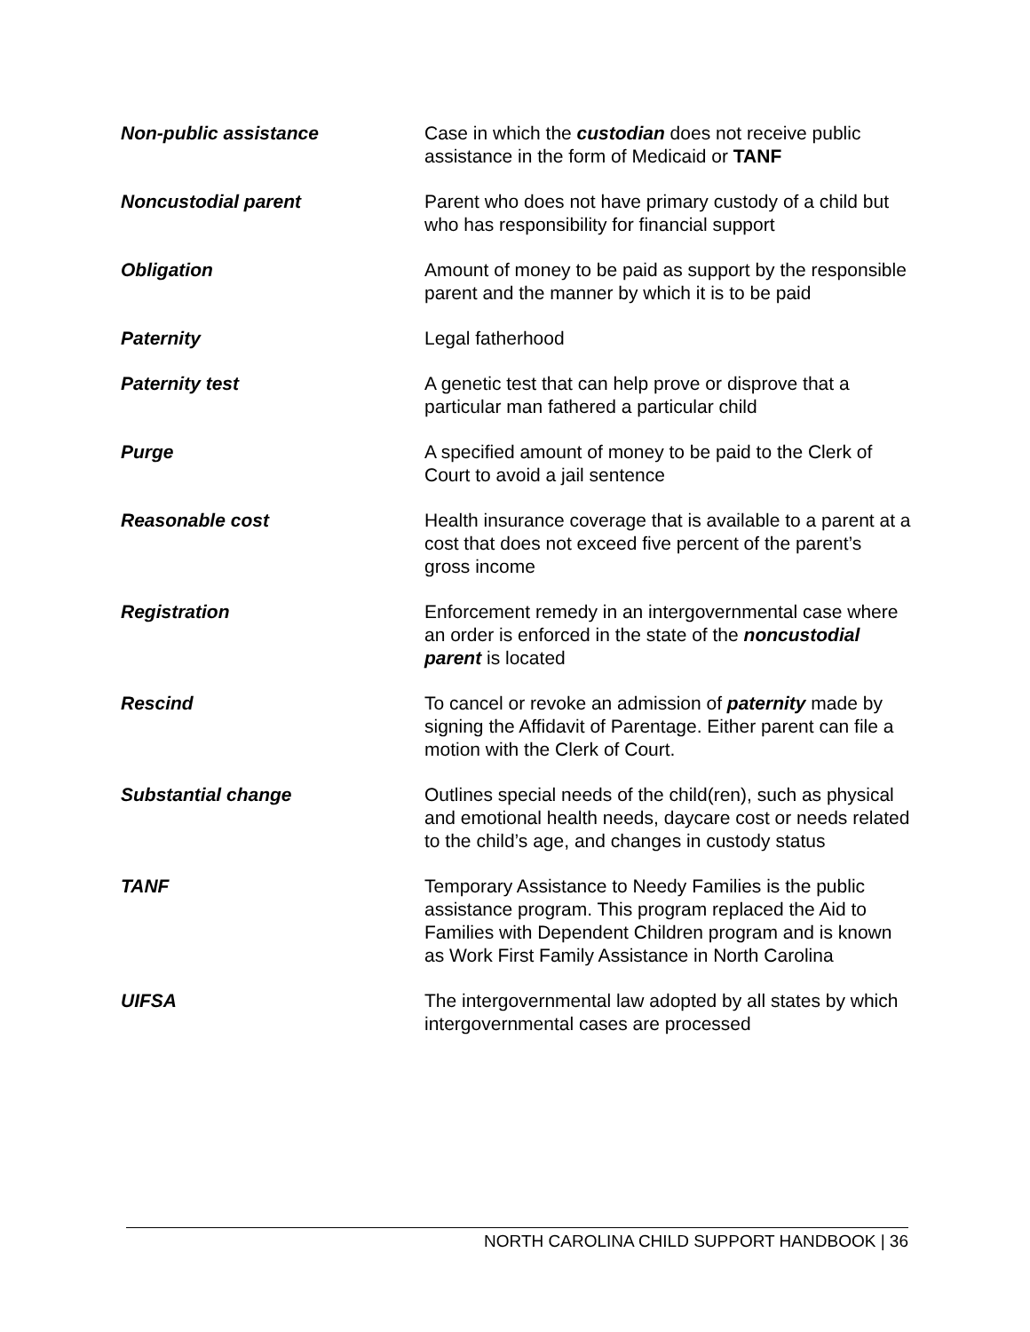Non-public assistance Case in which the custodian does not receive public assistance in the form of Medicaid or TANF
Noncustodial parent Parent who does not have primary custody of a child but who has responsibility for financial support
Obligation Amount of money to be paid as support by the responsible parent and the manner by which it is to be paid
Paternity Legal fatherhood
Paternity test A genetic test that can help prove or disprove that a particular man fathered a particular child
Purge A specified amount of money to be paid to the Clerk of Court to avoid a jail sentence
Reasonable cost Health insurance coverage that is available to a parent at a cost that does not exceed five percent of the parent’s gross income
Registration Enforcement remedy in an intergovernmental case where an order is enforced in the state of the noncustodial parent is located
Rescind To cancel or revoke an admission of paternity made by signing the Affidavit of Parentage. Either parent can file a motion with the Clerk of Court.
Substantial change Outlines special needs of the child(ren), such as physical and emotional health needs, daycare cost or needs related to the child’s age, and changes in custody status
TANF Temporary Assistance to Needy Families is the public assistance program. This program replaced the Aid to Families with Dependent Children program and is known as Work First Family Assistance in North Carolina
UIFSA The intergovernmental law adopted by all states by which intergovernmental cases are processed
NORTH CAROLINA CHILD SUPPORT HANDBOOK | 36